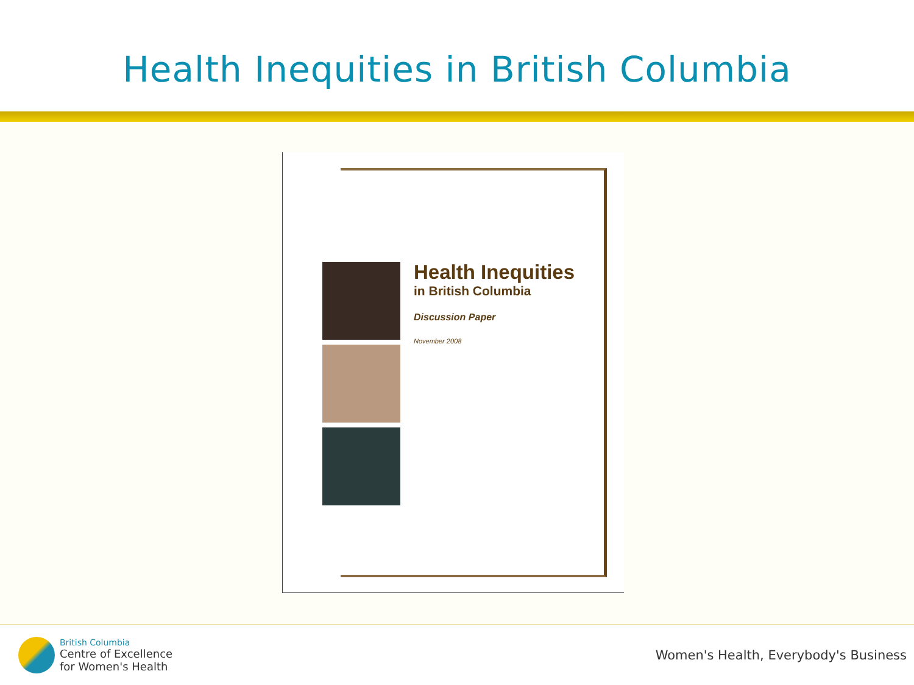Health Inequities in British Columbia
Health Inequities
in British Columbia
Discussion Paper
November 2008
British Columbia
Centre of Excellence
for Women's Health
Women's Health, Everybody's Business